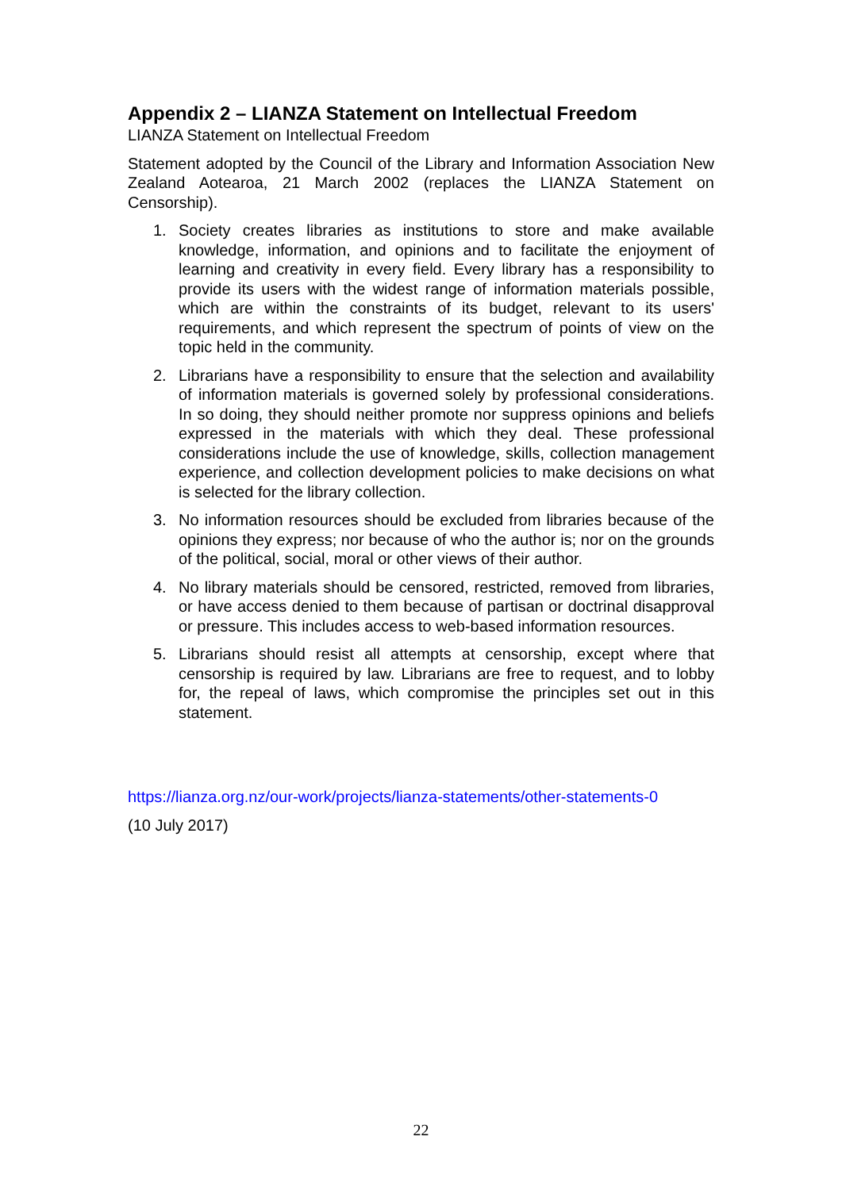Appendix 2 – LIANZA Statement on Intellectual Freedom
LIANZA Statement on Intellectual Freedom
Statement adopted by the Council of the Library and Information Association New Zealand Aotearoa, 21 March 2002 (replaces the LIANZA Statement on Censorship).
1. Society creates libraries as institutions to store and make available knowledge, information, and opinions and to facilitate the enjoyment of learning and creativity in every field. Every library has a responsibility to provide its users with the widest range of information materials possible, which are within the constraints of its budget, relevant to its users' requirements, and which represent the spectrum of points of view on the topic held in the community.
2. Librarians have a responsibility to ensure that the selection and availability of information materials is governed solely by professional considerations. In so doing, they should neither promote nor suppress opinions and beliefs expressed in the materials with which they deal. These professional considerations include the use of knowledge, skills, collection management experience, and collection development policies to make decisions on what is selected for the library collection.
3. No information resources should be excluded from libraries because of the opinions they express; nor because of who the author is; nor on the grounds of the political, social, moral or other views of their author.
4. No library materials should be censored, restricted, removed from libraries, or have access denied to them because of partisan or doctrinal disapproval or pressure. This includes access to web-based information resources.
5. Librarians should resist all attempts at censorship, except where that censorship is required by law. Librarians are free to request, and to lobby for, the repeal of laws, which compromise the principles set out in this statement.
https://lianza.org.nz/our-work/projects/lianza-statements/other-statements-0
(10 July 2017)
22